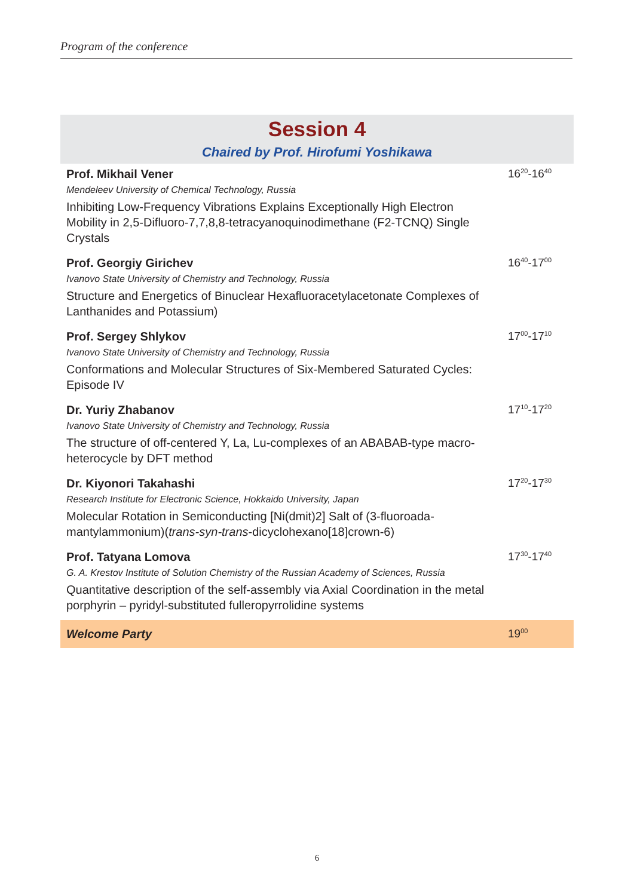Program of the conference
Session 4
Chaired by Prof. Hirofumi Yoshikawa
| Prof. Mikhail Vener Mendeleev University of Chemical Technology, Russia Inhibiting Low-Frequency Vibrations Explains Exceptionally High Electron Mobility in 2,5-Difluoro-7,7,8,8-tetracyanoquinodimethane (F2-TCNQ) Single Crystals | 16<sup>20</sup>-16<sup>40</sup> |
| Prof. Georgiy Girichev Ivanovo State University of Chemistry and Technology, Russia Structure and Energetics of Binuclear Hexafluoracetylacetonate Complexes of Lanthanides and Potassium) | 16<sup>40</sup>-17<sup>00</sup> |
| Prof. Sergey Shlykov Ivanovo State University of Chemistry and Technology, Russia Conformations and Molecular Structures of Six-Membered Saturated Cycles: Episode IV | 17<sup>00</sup>-17<sup>10</sup> |
| Dr. Yuriy Zhabanov Ivanovo State University of Chemistry and Technology, Russia The structure of off-centered Y, La, Lu-complexes of an ABABAB-type macro-heterocycle by DFT method | 17<sup>10</sup>-17<sup>20</sup> |
| Dr. Kiyonori Takahashi Research Institute for Electronic Science, Hokkaido University, Japan Molecular Rotation in Semiconducting [Ni(dmit)2] Salt of (3-fluoroada-mantylammonium)( trans-syn-trans -dicyclohexano[18]crown-6) | 17<sup>20</sup>-17<sup>30</sup> |
| Prof. Tatyana Lomova G. A. Krestov Institute of Solution Chemistry of the Russian Academy of Sciences, Russia Quantitative description of the self-assembly via Axial Coordination in the metal porphyrin – pyridyl-substituted fulleropyrrolidine systems | 17<sup>30</sup>-17<sup>40</sup> |
| Welcome Party | 19<sup>00</sup> |
6